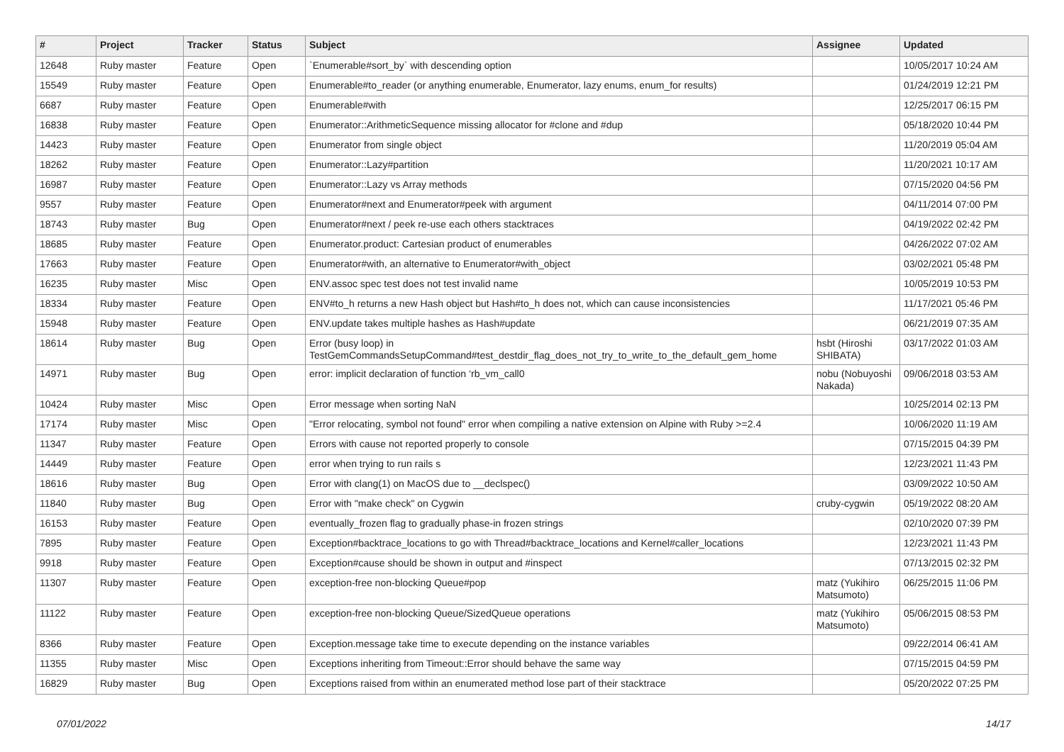| # | Project | Tracker | Status | Subject | Assignee | Updated |
| --- | --- | --- | --- | --- | --- | --- |
| 12648 | Ruby master | Feature | Open | `Enumerable#sort_by` with descending option | | 10/05/2017 10:24 AM |
| 15549 | Ruby master | Feature | Open | Enumerable#to_reader (or anything enumerable, Enumerator, lazy enums, enum_for results) | | 01/24/2019 12:21 PM |
| 6687 | Ruby master | Feature | Open | Enumerable#with | | 12/25/2017 06:15 PM |
| 16838 | Ruby master | Feature | Open | Enumerator::ArithmeticSequence missing allocator for #clone and #dup | | 05/18/2020 10:44 PM |
| 14423 | Ruby master | Feature | Open | Enumerator from single object | | 11/20/2019 05:04 AM |
| 18262 | Ruby master | Feature | Open | Enumerator::Lazy#partition | | 11/20/2021 10:17 AM |
| 16987 | Ruby master | Feature | Open | Enumerator::Lazy vs Array methods | | 07/15/2020 04:56 PM |
| 9557 | Ruby master | Feature | Open | Enumerator#next and Enumerator#peek with argument | | 04/11/2014 07:00 PM |
| 18743 | Ruby master | Bug | Open | Enumerator#next / peek re-use each others stacktraces | | 04/19/2022 02:42 PM |
| 18685 | Ruby master | Feature | Open | Enumerator.product: Cartesian product of enumerables | | 04/26/2022 07:02 AM |
| 17663 | Ruby master | Feature | Open | Enumerator#with, an alternative to Enumerator#with_object | | 03/02/2021 05:48 PM |
| 16235 | Ruby master | Misc | Open | ENV.assoc spec test does not test invalid name | | 10/05/2019 10:53 PM |
| 18334 | Ruby master | Feature | Open | ENV#to_h returns a new Hash object but Hash#to_h does not, which can cause inconsistencies | | 11/17/2021 05:46 PM |
| 15948 | Ruby master | Feature | Open | ENV.update takes multiple hashes as Hash#update | | 06/21/2019 07:35 AM |
| 18614 | Ruby master | Bug | Open | Error (busy loop) in TestGemCommandsSetupCommand#test_destdir_flag_does_not_try_to_write_to_the_default_gem_home | hsbt (Hiroshi SHIBATA) | 03/17/2022 01:03 AM |
| 14971 | Ruby master | Bug | Open | error: implicit declaration of function ‘rb_vm_call0 | nobu (Nobuyoshi Nakada) | 09/06/2018 03:53 AM |
| 10424 | Ruby master | Misc | Open | Error message when sorting NaN | | 10/25/2014 02:13 PM |
| 17174 | Ruby master | Misc | Open | "Error relocating, symbol not found" error when compiling a native extension on Alpine with Ruby >=2.4 | | 10/06/2020 11:19 AM |
| 11347 | Ruby master | Feature | Open | Errors with cause not reported properly to console | | 07/15/2015 04:39 PM |
| 14449 | Ruby master | Feature | Open | error when trying to run rails s | | 12/23/2021 11:43 PM |
| 18616 | Ruby master | Bug | Open | Error with clang(1) on MacOS due to __declspec() | | 03/09/2022 10:50 AM |
| 11840 | Ruby master | Bug | Open | Error with "make check" on Cygwin | cruby-cygwin | 05/19/2022 08:20 AM |
| 16153 | Ruby master | Feature | Open | eventually_frozen flag to gradually phase-in frozen strings | | 02/10/2020 07:39 PM |
| 7895 | Ruby master | Feature | Open | Exception#backtrace_locations to go with Thread#backtrace_locations and Kernel#caller_locations | | 12/23/2021 11:43 PM |
| 9918 | Ruby master | Feature | Open | Exception#cause should be shown in output and #inspect | | 07/13/2015 02:32 PM |
| 11307 | Ruby master | Feature | Open | exception-free non-blocking Queue#pop | matz (Yukihiro Matsumoto) | 06/25/2015 11:06 PM |
| 11122 | Ruby master | Feature | Open | exception-free non-blocking Queue/SizedQueue operations | matz (Yukihiro Matsumoto) | 05/06/2015 08:53 PM |
| 8366 | Ruby master | Feature | Open | Exception.message take time to execute depending on the instance variables | | 09/22/2014 06:41 AM |
| 11355 | Ruby master | Misc | Open | Exceptions inheriting from Timeout::Error should behave the same way | | 07/15/2015 04:59 PM |
| 16829 | Ruby master | Bug | Open | Exceptions raised from within an enumerated method lose part of their stacktrace | | 05/20/2022 07:25 PM |
07/01/2022 14/17